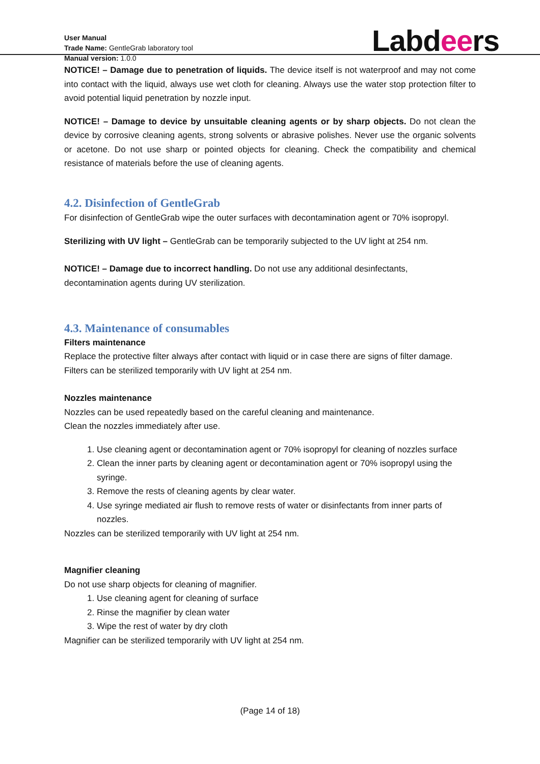User Manual
Trade Name: GentleGrab laboratory tool
Manual version: 1.0.0
Labdeers
NOTICE! – Damage due to penetration of liquids. The device itself is not waterproof and may not come into contact with the liquid, always use wet cloth for cleaning. Always use the water stop protection filter to avoid potential liquid penetration by nozzle input.
NOTICE! – Damage to device by unsuitable cleaning agents or by sharp objects. Do not clean the device by corrosive cleaning agents, strong solvents or abrasive polishes. Never use the organic solvents or acetone. Do not use sharp or pointed objects for cleaning. Check the compatibility and chemical resistance of materials before the use of cleaning agents.
4.2. Disinfection of GentleGrab
For disinfection of GentleGrab wipe the outer surfaces with decontamination agent or 70% isopropyl.
Sterilizing with UV light – GentleGrab can be temporarily subjected to the UV light at 254 nm.
NOTICE! – Damage due to incorrect handling. Do not use any additional desinfectants,
decontamination agents during UV sterilization.
4.3. Maintenance of consumables
Filters maintenance
Replace the protective filter always after contact with liquid or in case there are signs of filter damage. Filters can be sterilized temporarily with UV light at 254 nm.
Nozzles maintenance
Nozzles can be used repeatedly based on the careful cleaning and maintenance.
Clean the nozzles immediately after use.
1. Use cleaning agent or decontamination agent or 70% isopropyl for cleaning of nozzles surface
2. Clean the inner parts by cleaning agent or decontamination agent or 70% isopropyl using the syringe.
3. Remove the rests of cleaning agents by clear water.
4. Use syringe mediated air flush to remove rests of water or disinfectants from inner parts of nozzles.
Nozzles can be sterilized temporarily with UV light at 254 nm.
Magnifier cleaning
Do not use sharp objects for cleaning of magnifier.
1. Use cleaning agent for cleaning of surface
2. Rinse the magnifier by clean water
3. Wipe the rest of water by dry cloth
Magnifier can be sterilized temporarily with UV light at 254 nm.
(Page 14 of 18)